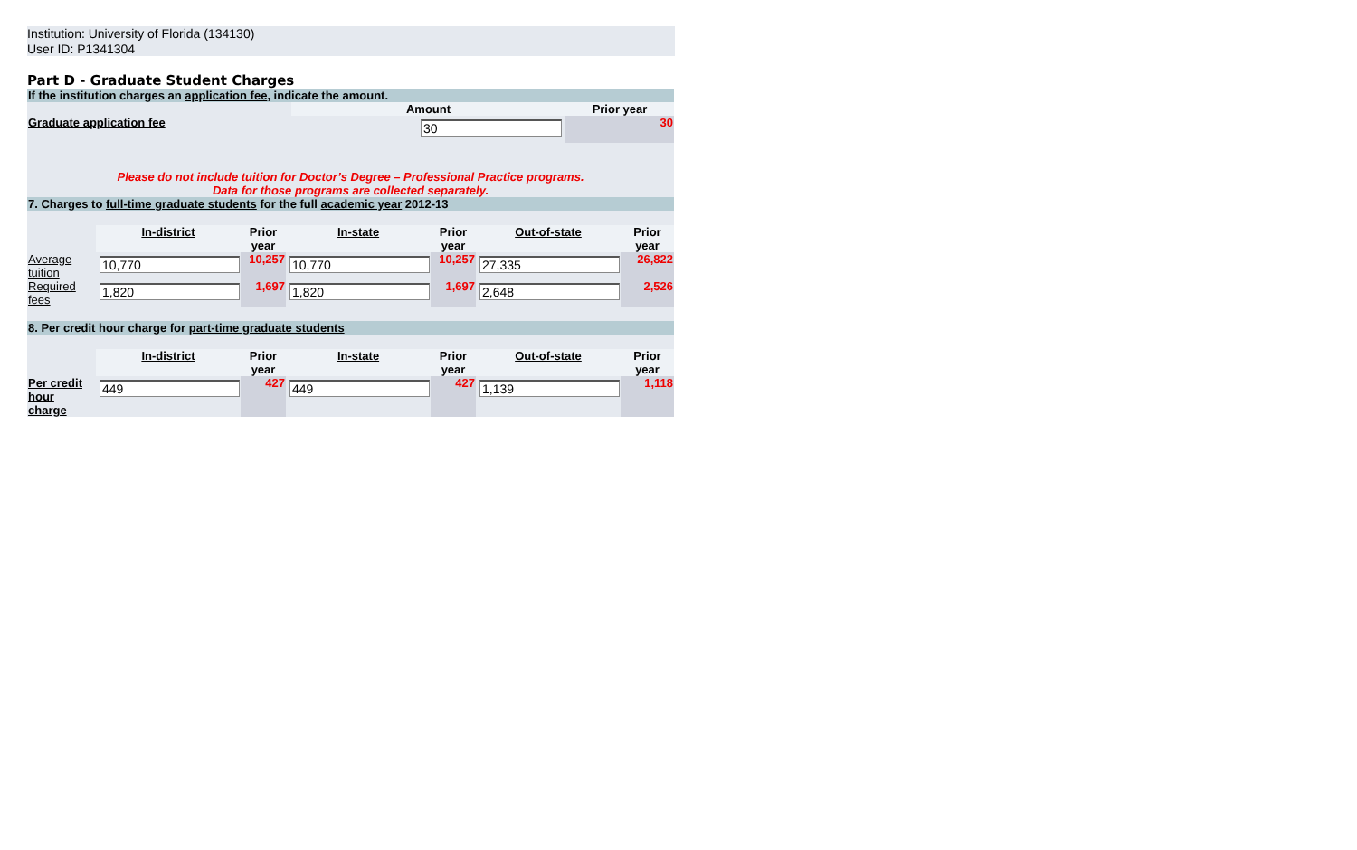Institution: University of Florida (134130)
User ID: P1341304
Part D - Graduate Student Charges
| If the institution charges an application fee , indicate the amount. | | |
| | Amount | Prior year |
| Graduate application fee | 30 | 30 |
| Please do not include tuition for Doctor’s Degree – Professional Practice programs. Data for those programs are collected separately. | | |
| 7. Charges to full-time graduate students for the full academic year 2012-13 | | |
| | In-district | Prior year | In-state | Prior year | Out-of-state | Prior year |
| Average tuition | 10,770 | 10,257 | 10,770 | 10,257 | 27,335 | 26,822 |
| Required fees | 1,820 | 1,697 | 1,820 | 1,697 | 2,648 | 2,526 |
| 8. Per credit hour charge for part-time graduate students | | | | | | |
| | In-district | Prior year | In-state | Prior year | Out-of-state | Prior year |
| Per credit hour charge | 449 | 427 | 449 | 427 | 1,139 | 1,118 |